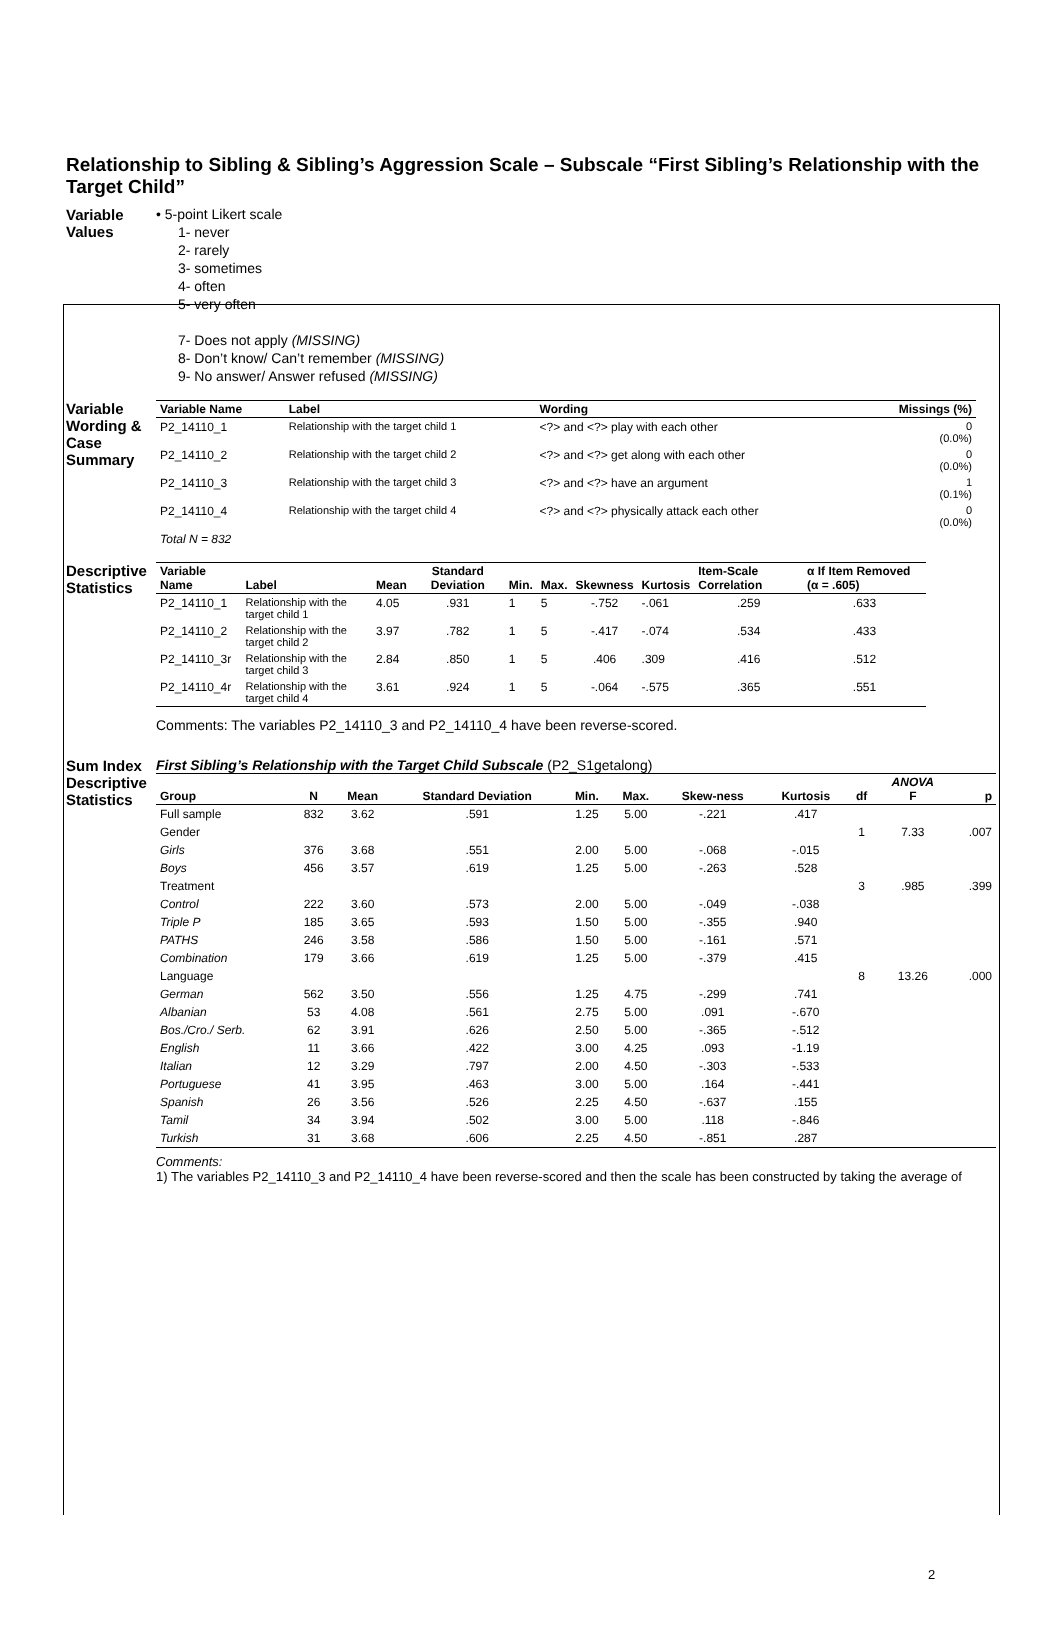Relationship to Sibling & Sibling’s Aggression Scale – Subscale “First Sibling’s Relationship with the Target Child”
Variable Values
• 5-point Likert scale
1- never
2- rarely
3- sometimes
4- often
5- very often
7- Does not apply (MISSING)
8- Don’t know/ Can’t remember (MISSING)
9- No answer/ Answer refused (MISSING)
Variable Wording & Case Summary
| Variable Name | Label | Wording | Missings (%) |
| --- | --- | --- | --- |
| P2_14110_1 | Relationship with the target child 1 | <?> and <?> play with each other | 0 (0.0%) |
| P2_14110_2 | Relationship with the target child 2 | <?> and <?> get along with each other | 0 (0.0%) |
| P2_14110_3 | Relationship with the target child 3 | <?> and <?> have an argument | 1 (0.1%) |
| P2_14110_4 | Relationship with the target child 4 | <?> and <?> physically attack each other | 0 (0.0%) |
| Total N = 832 | | | |
Descriptive Statistics
| Variable Name | Label | Mean | Standard Deviation | Min. | Max. | Skewness | Kurtosis | Item-Scale Correlation | α If Item Removed (α = .605) |
| --- | --- | --- | --- | --- | --- | --- | --- | --- | --- |
| P2_14110_1 | Relationship with the target child 1 | 4.05 | .931 | 1 | 5 | -.752 | -.061 | .259 | .633 |
| P2_14110_2 | Relationship with the target child 2 | 3.97 | .782 | 1 | 5 | -.417 | -.074 | .534 | .433 |
| P2_14110_3r | Relationship with the target child 3 | 2.84 | .850 | 1 | 5 | .406 | .309 | .416 | .512 |
| P2_14110_4r | Relationship with the target child 4 | 3.61 | .924 | 1 | 5 | -.064 | -.575 | .365 | .551 |
Comments: The variables P2_14110_3 and P2_14110_4 have been reverse-scored.
Sum Index Descriptive Statistics
First Sibling’s Relationship with the Target Child Subscale (P2_S1getalong)
| Group | N | Mean | Standard Deviation | Min. | Max. | Skew-ness | Kurtosis | df | ANOVA F | p |
| --- | --- | --- | --- | --- | --- | --- | --- | --- | --- | --- |
| Full sample | 832 | 3.62 | .591 | 1.25 | 5.00 | -.221 | .417 | | | |
| Gender | | | | | | | | 1 | 7.33 | .007 |
| Girls | 376 | 3.68 | .551 | 2.00 | 5.00 | -.068 | -.015 | | | |
| Boys | 456 | 3.57 | .619 | 1.25 | 5.00 | -.263 | .528 | | | |
| Treatment | | | | | | | | 3 | .985 | .399 |
| Control | 222 | 3.60 | .573 | 2.00 | 5.00 | -.049 | -.038 | | | |
| Triple P | 185 | 3.65 | .593 | 1.50 | 5.00 | -.355 | .940 | | | |
| PATHS | 246 | 3.58 | .586 | 1.50 | 5.00 | -.161 | .571 | | | |
| Combination | 179 | 3.66 | .619 | 1.25 | 5.00 | -.379 | .415 | | | |
| Language | | | | | | | | 8 | 13.26 | .000 |
| German | 562 | 3.50 | .556 | 1.25 | 4.75 | -.299 | .741 | | | |
| Albanian | 53 | 4.08 | .561 | 2.75 | 5.00 | .091 | -.670 | | | |
| Bos./Cro./ Serb. | 62 | 3.91 | .626 | 2.50 | 5.00 | -.365 | -.512 | | | |
| English | 11 | 3.66 | .422 | 3.00 | 4.25 | .093 | -1.19 | | | |
| Italian | 12 | 3.29 | .797 | 2.00 | 4.50 | -.303 | -.533 | | | |
| Portuguese | 41 | 3.95 | .463 | 3.00 | 5.00 | .164 | -.441 | | | |
| Spanish | 26 | 3.56 | .526 | 2.25 | 4.50 | -.637 | .155 | | | |
| Tamil | 34 | 3.94 | .502 | 3.00 | 5.00 | .118 | -.846 | | | |
| Turkish | 31 | 3.68 | .606 | 2.25 | 4.50 | -.851 | .287 | | | |
Comments:
1) The variables P2_14110_3 and P2_14110_4 have been reverse-scored and then the scale has been constructed by taking the average of
2